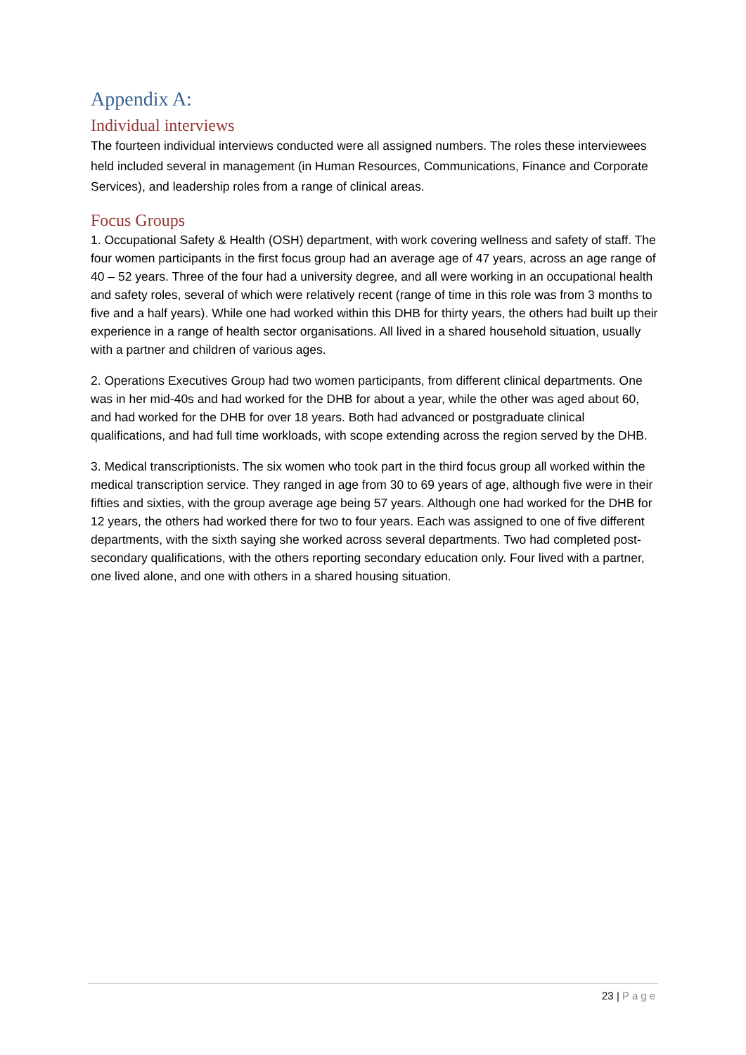Appendix A:
Individual interviews
The fourteen individual interviews conducted were all assigned numbers. The roles these interviewees held included several in management (in Human Resources, Communications, Finance and Corporate Services), and leadership roles from a range of clinical areas.
Focus Groups
1. Occupational Safety & Health (OSH) department, with work covering wellness and safety of staff. The four women participants in the first focus group had an average age of 47 years, across an age range of 40 – 52 years. Three of the four had a university degree, and all were working in an occupational health and safety roles, several of which were relatively recent (range of time in this role was from 3 months to five and a half years). While one had worked within this DHB for thirty years, the others had built up their experience in a range of health sector organisations. All lived in a shared household situation, usually with a partner and children of various ages.
2. Operations Executives Group had two women participants, from different clinical departments. One was in her mid-40s and had worked for the DHB for about a year, while the other was aged about 60, and had worked for the DHB for over 18 years. Both had advanced or postgraduate clinical qualifications, and had full time workloads, with scope extending across the region served by the DHB.
3. Medical transcriptionists. The six women who took part in the third focus group all worked within the medical transcription service. They ranged in age from 30 to 69 years of age, although five were in their fifties and sixties, with the group average age being 57 years. Although one had worked for the DHB for 12 years, the others had worked there for two to four years. Each was assigned to one of five different departments, with the sixth saying she worked across several departments. Two had completed post-secondary qualifications, with the others reporting secondary education only. Four lived with a partner, one lived alone, and one with others in a shared housing situation.
23 | Page